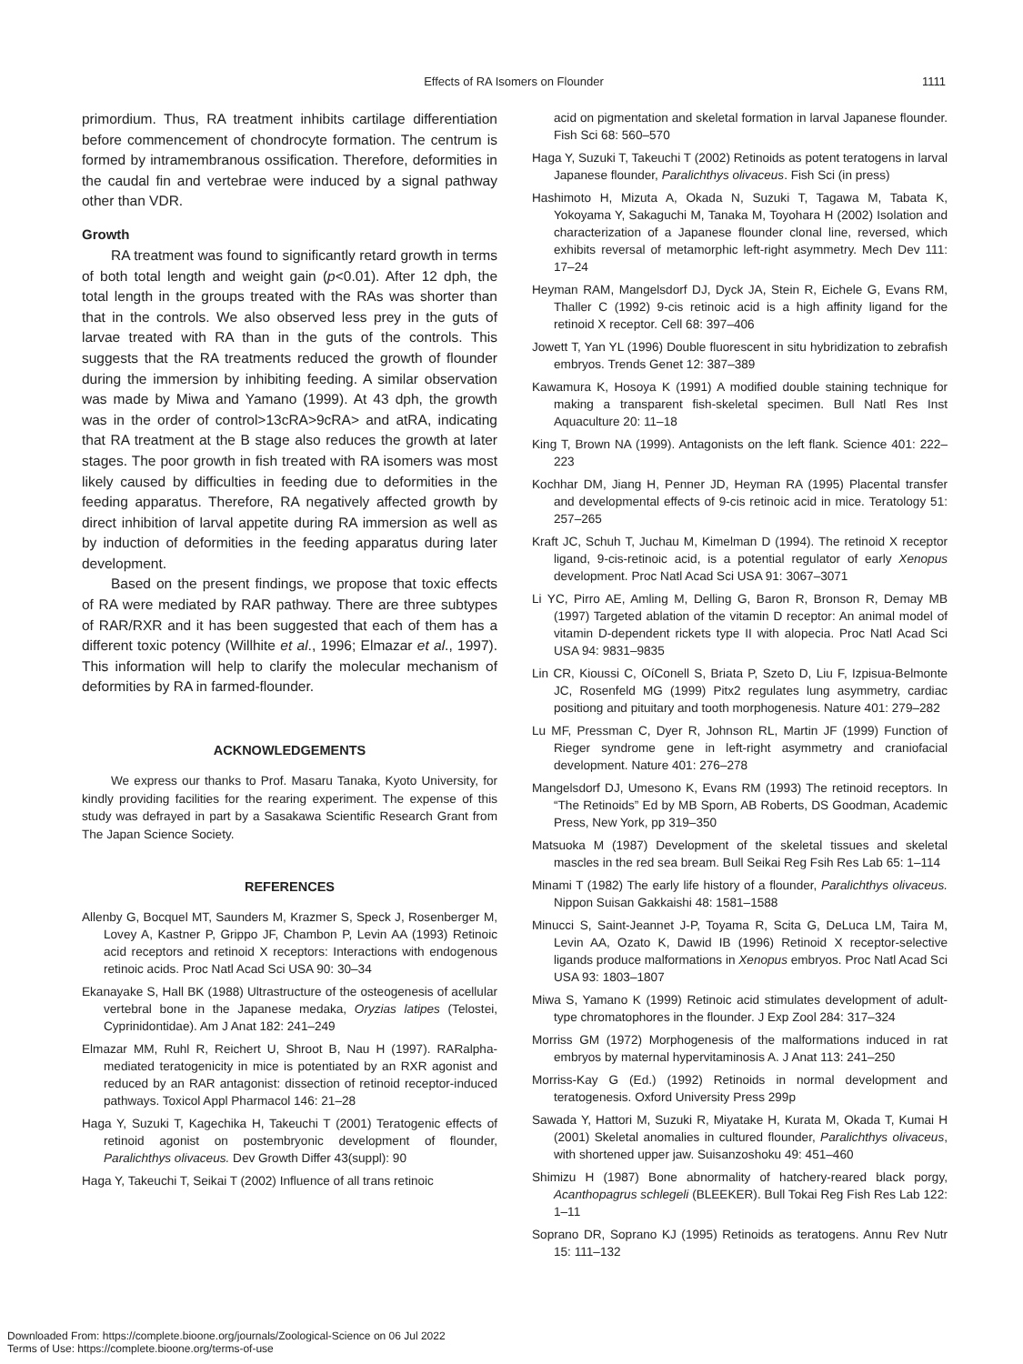Effects of RA Isomers on Flounder
1111
primordium. Thus, RA treatment inhibits cartilage differentiation before commencement of chondrocyte formation. The centrum is formed by intramembranous ossification. Therefore, deformities in the caudal fin and vertebrae were induced by a signal pathway other than VDR.
Growth
RA treatment was found to significantly retard growth in terms of both total length and weight gain (p<0.01). After 12 dph, the total length in the groups treated with the RAs was shorter than that in the controls. We also observed less prey in the guts of larvae treated with RA than in the guts of the controls. This suggests that the RA treatments reduced the growth of flounder during the immersion by inhibiting feeding. A similar observation was made by Miwa and Yamano (1999). At 43 dph, the growth was in the order of control>13cRA>9cRA> and atRA, indicating that RA treatment at the B stage also reduces the growth at later stages. The poor growth in fish treated with RA isomers was most likely caused by difficulties in feeding due to deformities in the feeding apparatus. Therefore, RA negatively affected growth by direct inhibition of larval appetite during RA immersion as well as by induction of deformities in the feeding apparatus during later development.
Based on the present findings, we propose that toxic effects of RA were mediated by RAR pathway. There are three subtypes of RAR/RXR and it has been suggested that each of them has a different toxic potency (Willhite et al., 1996; Elmazar et al., 1997). This information will help to clarify the molecular mechanism of deformities by RA in farmed-flounder.
ACKNOWLEDGEMENTS
We express our thanks to Prof. Masaru Tanaka, Kyoto University, for kindly providing facilities for the rearing experiment. The expense of this study was defrayed in part by a Sasakawa Scientific Research Grant from The Japan Science Society.
REFERENCES
Allenby G, Bocquel MT, Saunders M, Krazmer S, Speck J, Rosenberger M, Lovey A, Kastner P, Grippo JF, Chambon P, Levin AA (1993) Retinoic acid receptors and retinoid X receptors: Interactions with endogenous retinoic acids. Proc Natl Acad Sci USA 90: 30–34
Ekanayake S, Hall BK (1988) Ultrastructure of the osteogenesis of acellular vertebral bone in the Japanese medaka, Oryzias latipes (Telostei, Cyprinidontidae). Am J Anat 182: 241–249
Elmazar MM, Ruhl R, Reichert U, Shroot B, Nau H (1997). RARalpha-mediated teratogenicity in mice is potentiated by an RXR agonist and reduced by an RAR antagonist: dissection of retinoid receptor-induced pathways. Toxicol Appl Pharmacol 146: 21–28
Haga Y, Suzuki T, Kagechika H, Takeuchi T (2001) Teratogenic effects of retinoid agonist on postembryonic development of flounder, Paralichthys olivaceus. Dev Growth Differ 43(suppl): 90
Haga Y, Takeuchi T, Seikai T (2002) Influence of all trans retinoic
acid on pigmentation and skeletal formation in larval Japanese flounder. Fish Sci 68: 560–570
Haga Y, Suzuki T, Takeuchi T (2002) Retinoids as potent teratogens in larval Japanese flounder, Paralichthys olivaceus. Fish Sci (in press)
Hashimoto H, Mizuta A, Okada N, Suzuki T, Tagawa M, Tabata K, Yokoyama Y, Sakaguchi M, Tanaka M, Toyohara H (2002) Isolation and characterization of a Japanese flounder clonal line, reversed, which exhibits reversal of metamorphic left-right asymmetry. Mech Dev 111: 17–24
Heyman RAM, Mangelsdorf DJ, Dyck JA, Stein R, Eichele G, Evans RM, Thaller C (1992) 9-cis retinoic acid is a high affinity ligand for the retinoid X receptor. Cell 68: 397–406
Jowett T, Yan YL (1996) Double fluorescent in situ hybridization to zebrafish embryos. Trends Genet 12: 387–389
Kawamura K, Hosoya K (1991) A modified double staining technique for making a transparent fish-skeletal specimen. Bull Natl Res Inst Aquaculture 20: 11–18
King T, Brown NA (1999). Antagonists on the left flank. Science 401: 222–223
Kochhar DM, Jiang H, Penner JD, Heyman RA (1995) Placental transfer and developmental effects of 9-cis retinoic acid in mice. Teratology 51: 257–265
Kraft JC, Schuh T, Juchau M, Kimelman D (1994). The retinoid X receptor ligand, 9-cis-retinoic acid, is a potential regulator of early Xenopus development. Proc Natl Acad Sci USA 91: 3067–3071
Li YC, Pirro AE, Amling M, Delling G, Baron R, Bronson R, Demay MB (1997) Targeted ablation of the vitamin D receptor: An animal model of vitamin D-dependent rickets type II with alopecia. Proc Natl Acad Sci USA 94: 9831–9835
Lin CR, Kioussi C, OíConell S, Briata P, Szeto D, Liu F, Izpisua-Belmonte JC, Rosenfeld MG (1999) Pitx2 regulates lung asymmetry, cardiac positiong and pituitary and tooth morphogenesis. Nature 401: 279–282
Lu MF, Pressman C, Dyer R, Johnson RL, Martin JF (1999) Function of Rieger syndrome gene in left-right asymmetry and craniofacial development. Nature 401: 276–278
Mangelsdorf DJ, Umesono K, Evans RM (1993) The retinoid receptors. In “The Retinoids” Ed by MB Sporn, AB Roberts, DS Goodman, Academic Press, New York, pp 319–350
Matsuoka M (1987) Development of the skeletal tissues and skeletal mascles in the red sea bream. Bull Seikai Reg Fsih Res Lab 65: 1–114
Minami T (1982) The early life history of a flounder, Paralichthys olivaceus. Nippon Suisan Gakkaishi 48: 1581–1588
Minucci S, Saint-Jeannet J-P, Toyama R, Scita G, DeLuca LM, Taira M, Levin AA, Ozato K, Dawid IB (1996) Retinoid X receptor-selective ligands produce malformations in Xenopus embryos. Proc Natl Acad Sci USA 93: 1803–1807
Miwa S, Yamano K (1999) Retinoic acid stimulates development of adult-type chromatophores in the flounder. J Exp Zool 284: 317–324
Morriss GM (1972) Morphogenesis of the malformations induced in rat embryos by maternal hypervitaminosis A. J Anat 113: 241–250
Morriss-Kay G (Ed.) (1992) Retinoids in normal development and teratogenesis. Oxford University Press 299p
Sawada Y, Hattori M, Suzuki R, Miyatake H, Kurata M, Okada T, Kumai H (2001) Skeletal anomalies in cultured flounder, Paralichthys olivaceus, with shortened upper jaw. Suisanzoshoku 49: 451–460
Shimizu H (1987) Bone abnormality of hatchery-reared black porgy, Acanthopagrus schlegeli (BLEEKER). Bull Tokai Reg Fish Res Lab 122: 1–11
Soprano DR, Soprano KJ (1995) Retinoids as teratogens. Annu Rev Nutr 15: 111–132
Downloaded From: https://complete.bioone.org/journals/Zoological-Science on 06 Jul 2022
Terms of Use: https://complete.bioone.org/terms-of-use